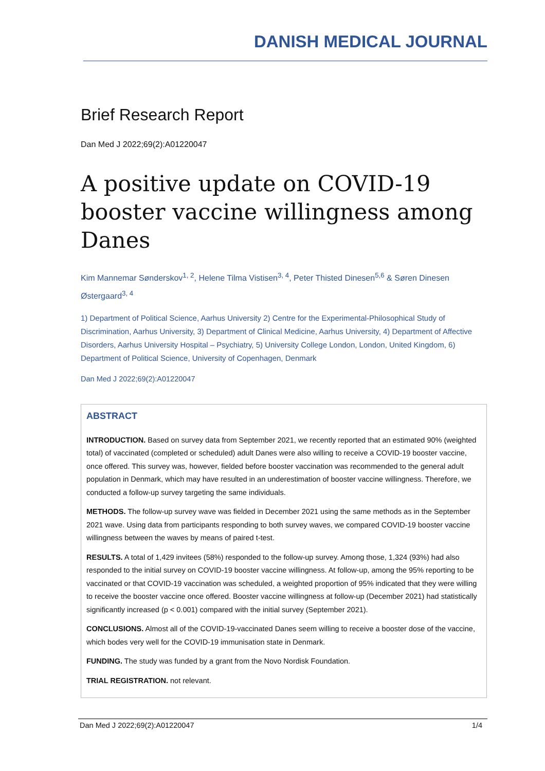DANISH MEDICAL JOURNAL
Brief Research Report
Dan Med J 2022;69(2):A01220047
A positive update on COVID-19 booster vaccine willingness among Danes
Kim Mannemar Sønderskov<sup>1, 2</sup>, Helene Tilma Vistisen<sup>3, 4</sup>, Peter Thisted Dinesen<sup>5,6</sup> & Søren Dinesen Østergaard<sup>3, 4</sup>
1) Department of Political Science, Aarhus University 2) Centre for the Experimental-Philosophical Study of Discrimination, Aarhus University, 3) Department of Clinical Medicine, Aarhus University, 4) Department of Affective Disorders, Aarhus University Hospital – Psychiatry, 5) University College London, London, United Kingdom, 6) Department of Political Science, University of Copenhagen, Denmark
Dan Med J 2022;69(2):A01220047
ABSTRACT
INTRODUCTION. Based on survey data from September 2021, we recently reported that an estimated 90% (weighted total) of vaccinated (completed or scheduled) adult Danes were also willing to receive a COVID-19 booster vaccine, once offered. This survey was, however, fielded before booster vaccination was recommended to the general adult population in Denmark, which may have resulted in an underestimation of booster vaccine willingness. Therefore, we conducted a follow-up survey targeting the same individuals.
METHODS. The follow-up survey wave was fielded in December 2021 using the same methods as in the September 2021 wave. Using data from participants responding to both survey waves, we compared COVID-19 booster vaccine willingness between the waves by means of paired t-test.
RESULTS. A total of 1,429 invitees (58%) responded to the follow-up survey. Among those, 1,324 (93%) had also responded to the initial survey on COVID-19 booster vaccine willingness. At follow-up, among the 95% reporting to be vaccinated or that COVID-19 vaccination was scheduled, a weighted proportion of 95% indicated that they were willing to receive the booster vaccine once offered. Booster vaccine willingness at follow-up (December 2021) had statistically significantly increased (p < 0.001) compared with the initial survey (September 2021).
CONCLUSIONS. Almost all of the COVID-19-vaccinated Danes seem willing to receive a booster dose of the vaccine, which bodes very well for the COVID-19 immunisation state in Denmark.
FUNDING. The study was funded by a grant from the Novo Nordisk Foundation.
TRIAL REGISTRATION. not relevant.
Dan Med J 2022;69(2):A01220047 1/4